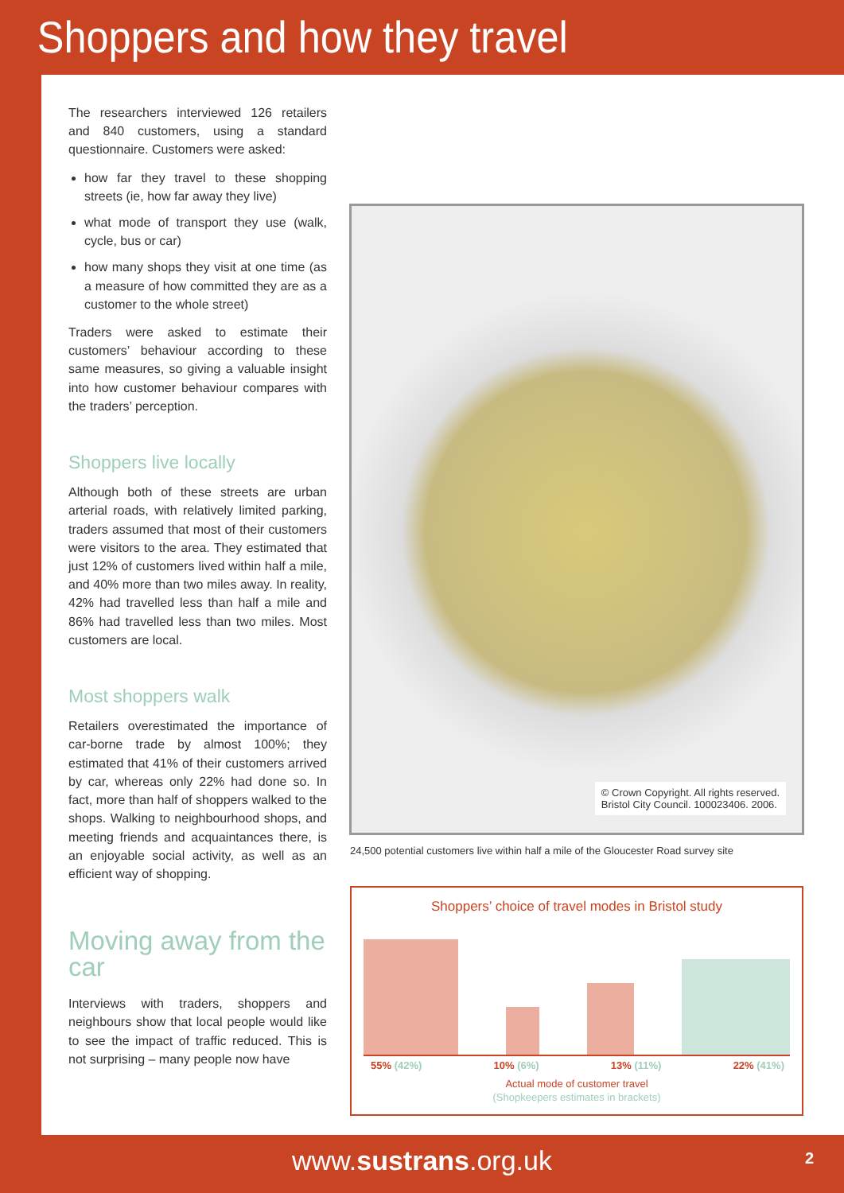Shoppers and how they travel
The researchers interviewed 126 retailers and 840 customers, using a standard questionnaire. Customers were asked:
how far they travel to these shopping streets (ie, how far away they live)
what mode of transport they use (walk, cycle, bus or car)
how many shops they visit at one time (as a measure of how committed they are as a customer to the whole street)
Traders were asked to estimate their customers’ behaviour according to these same measures, so giving a valuable insight into how customer behaviour compares with the traders’ perception.
Shoppers live locally
Although both of these streets are urban arterial roads, with relatively limited parking, traders assumed that most of their customers were visitors to the area. They estimated that just 12% of customers lived within half a mile, and 40% more than two miles away. In reality, 42% had travelled less than half a mile and 86% had travelled less than two miles. Most customers are local.
Most shoppers walk
Retailers overestimated the importance of car-borne trade by almost 100%; they estimated that 41% of their customers arrived by car, whereas only 22% had done so. In fact, more than half of shoppers walked to the shops. Walking to neighbourhood shops, and meeting friends and acquaintances there, is an enjoyable social activity, as well as an efficient way of shopping.
Moving away from the car
Interviews with traders, shoppers and neighbours show that local people would like to see the impact of traffic reduced. This is not surprising – many people now have
© Crown Copyright. All rights reserved.
Bristol City Council. 100023406. 2006.
24,500 potential customers live within half a mile of the Gloucester Road survey site
Shoppers’ choice of travel modes in Bristol study
55% (42%) 10% (6%) 13% (11%) 22% (41%)
Actual mode of customer travel
(Shopkeepers estimates in brackets)
www.sustrans.org.uk 2